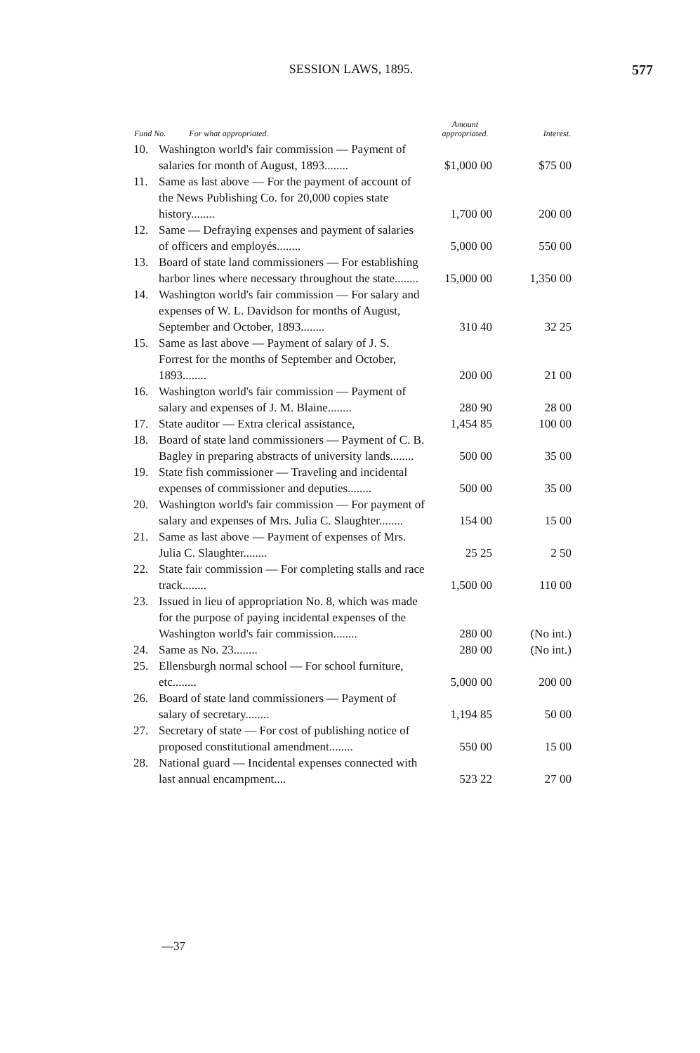SESSION LAWS, 1895. 577
| Fund No. For what appropriated. | | Amount appropriated. | Interest. |
| --- | --- | --- | --- |
| 10. | Washington world's fair commission — Payment of salaries for month of August, 1893........ | $1,000 00 | $75 00 |
| 11. | Same as last above — For the payment of account of the News Publishing Co. for 20,000 copies state history........ | 1,700 00 | 200 00 |
| 12. | Same — Defraying expenses and payment of salaries of officers and employés........ | 5,000 00 | 550 00 |
| 13. | Board of state land commissioners — For establishing harbor lines where necessary throughout the state........ | 15,000 00 | 1,350 00 |
| 14. | Washington world's fair commission — For salary and expenses of W. L. Davidson for months of August, September and October, 1893........ | 310 40 | 32 25 |
| 15. | Same as last above — Payment of salary of J. S. Forrest for the months of September and October, 1893........ | 200 00 | 21 00 |
| 16. | Washington world's fair commission — Payment of salary and expenses of J. M. Blaine........ | 280 90 | 28 00 |
| 17. | State auditor — Extra clerical assistance, | 1,454 85 | 100 00 |
| 18. | Board of state land commissioners — Payment of C. B. Bagley in preparing abstracts of university lands........ | 500 00 | 35 00 |
| 19. | State fish commissioner — Traveling and incidental expenses of commissioner and deputies........ | 500 00 | 35 00 |
| 20. | Washington world's fair commission — For payment of salary and expenses of Mrs. Julia C. Slaughter........ | 154 00 | 15 00 |
| 21. | Same as last above — Payment of expenses of Mrs. Julia C. Slaughter........ | 25 25 | 2 50 |
| 22. | State fair commission — For completing stalls and race track........ | 1,500 00 | 110 00 |
| 23. | Issued in lieu of appropriation No. 8, which was made for the purpose of paying incidental expenses of the Washington world's fair commission........ | 280 00 | (No int.) |
| 24. | Same as No. 23........ | 280 00 | (No int.) |
| 25. | Ellensburgh normal school — For school furniture, etc........ | 5,000 00 | 200 00 |
| 26. | Board of state land commissioners — Payment of salary of secretary........ | 1,194 85 | 50 00 |
| 27. | Secretary of state — For cost of publishing notice of proposed constitutional amendment........ | 550 00 | 15 00 |
| 28. | National guard — Incidental expenses connected with last annual encampment.... | 523 22 | 27 00 |
—37